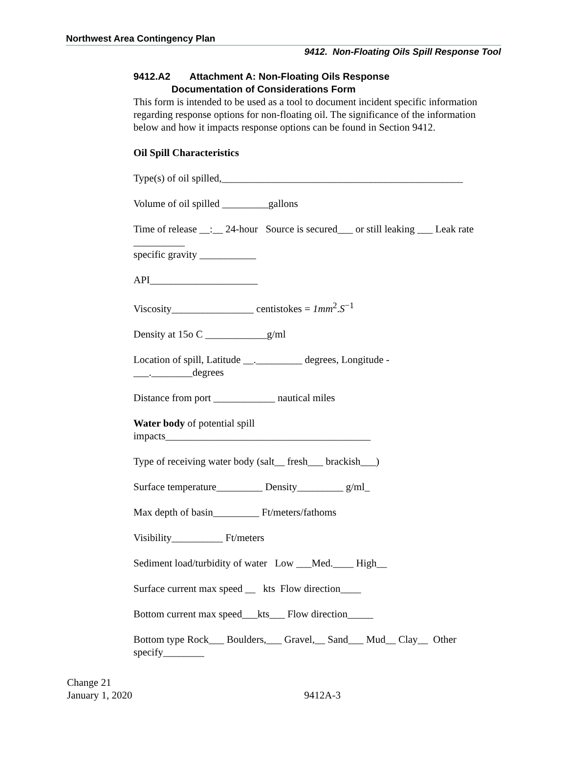Northwest Area Contingency Plan
9412. Non-Floating Oils Spill Response Tool
9412.A2 Attachment A: Non-Floating Oils Response
Documentation of Considerations Form
This form is intended to be used as a tool to document incident specific information regarding response options for non-floating oil. The significance of the information below and how it impacts response options can be found in Section 9412.
Oil Spill Characteristics
Type(s) of oil spilled,_______________________________________________
Volume of oil spilled _________gallons
Time of release __:__ 24-hour Source is secured___ or still leaking ___ Leak rate __________
specific gravity ___________
API_____________________
Viscosity________________ centistokes = 1mm<sup>2</sup>.S<sup>−1</sup>
Density at 15o C ____________g/ml
Location of spill, Latitude __._________ degrees, Longitude -
___.________degrees
Distance from port ____________ nautical miles
Water body of potential spill
impacts________________________________________
Type of receiving water body (salt__ fresh___ brackish___)
Surface temperature_________ Density_________ g/ml_
Max depth of basin_________ Ft/meters/fathoms
Visibility__________ Ft/meters
Sediment load/turbidity of water Low ___Med.____ High__
Surface current max speed __ kts Flow direction____
Bottom current max speed___kts___ Flow direction_____
Bottom type Rock___ Boulders,___ Gravel,__ Sand___ Mud__ Clay__ Other specify________
Change 21
January 1, 2020
9412A-3